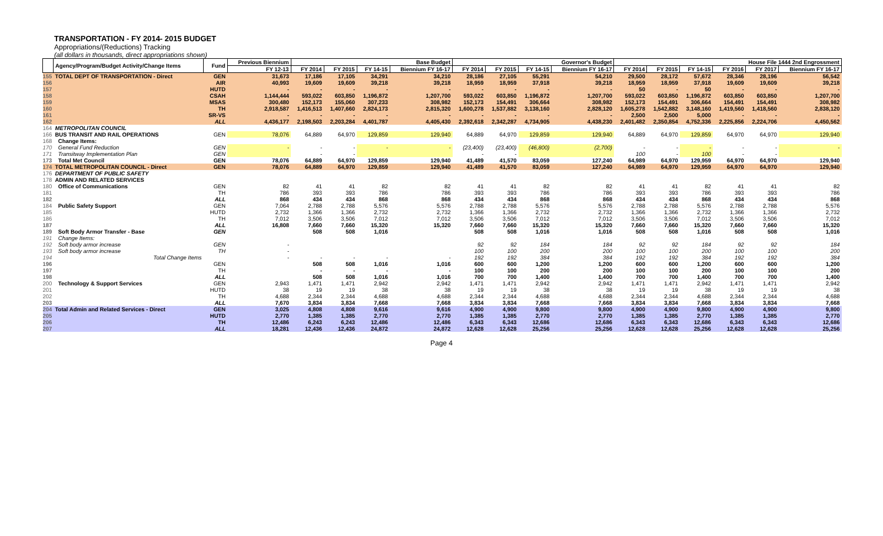TRANSPORTATION - FY 2014- 2015 BUDGET
Appropriations/(Reductions) Tracking
(all dollars in thousands, direct appropriations shown)
| | Agency/Program/Budget Activity/Change Items | Fund | Previous Biennium | Base Budget | | | | Governor's Budget | | | | House File 1444 2nd Engrossment | | | | | |
| --- | --- | --- | --- | --- | --- | --- | --- | --- | --- | --- | --- | --- | --- | --- | --- | --- | --- |
| | | | FY 12-13 | FY 2014 | FY 2015 | FY 14-15 | Biennium FY 16-17 | FY 2014 | FY 2015 | FY 14-15 | Biennium FY 16-17 | FY 2014 | FY 2015 | FY 14-15 | FY 2016 | FY 2017 | Biennium FY 16-17 |
| 155 | TOTAL DEPT OF TRANSPORTATION - Direct | GEN | 31,673 | 17,186 | 17,105 | 34,291 | 34,210 | 28,186 | 27,105 | 55,291 | 54,210 | 29,500 | 28,172 | 57,672 | 28,346 | 28,196 | 56,542 |
| 156 | | AIR | 40,993 | 19,609 | 19,609 | 39,218 | 39,218 | 18,959 | 18,959 | 37,918 | 39,218 | 18,959 | 18,959 | 37,918 | 19,609 | 19,609 | 39,218 |
| 157 | | HUTD | - | - | - | - | - | - | - | - | - | 50 | - | 50 | - | - | - |
| 158 | | CSAH | 1,144,444 | 593,022 | 603,850 | 1,196,872 | 1,207,700 | 593,022 | 603,850 | 1,196,872 | 1,207,700 | 593,022 | 603,850 | 1,196,872 | 603,850 | 603,850 | 1,207,700 |
| 159 | | MSAS | 300,480 | 152,173 | 155,060 | 307,233 | 308,982 | 152,173 | 154,491 | 306,664 | 308,982 | 152,173 | 154,491 | 306,664 | 154,491 | 154,491 | 308,982 |
| 160 | | TH | 2,918,587 | 1,416,513 | 1,407,660 | 2,824,173 | 2,815,320 | 1,600,278 | 1,537,882 | 3,138,160 | 2,828,120 | 1,605,278 | 1,542,882 | 3,148,160 | 1,419,560 | 1,418,560 | 2,838,120 |
| 161 | | SR-VS | - | - | - | - | - | - | - | - | - | 2,500 | 2,500 | 5,000 | - | - | - |
| 162 | | ALL | 4,436,177 | 2,198,503 | 2,203,284 | 4,401,787 | 4,405,430 | 2,392,618 | 2,342,287 | 4,734,905 | 4,438,230 | 2,401,482 | 2,350,854 | 4,752,336 | 2,225,856 | 2,224,706 | 4,450,562 |
| 164 | METROPOLITAN COUNCIL | | | | | | | | | | | | | | | | |
| 166 | BUS TRANSIT AND RAIL OPERATIONS | GEN | 78,076 | 64,889 | 64,970 | 129,859 | 129,940 | 64,889 | 64,970 | 129,859 | 129,940 | 64,889 | 64,970 | 129,859 | 64,970 | 64,970 | 129,940 |
| 168 | Change Items: | | | | | | | | | | | | | | | | |
| 170 | General Fund Reduction | GEN | - | - | - | - | - | (23,400) | (23,400) | (46,800) | (2,700) | - | - | - | - | - | - |
| 171 | Transitway Implementation Plan | GEN | | - | - | | | - | - | | | 100 | - | 100 | - | - | |
| 173 | Total Met Council | GEN | 78,076 | 64,889 | 64,970 | 129,859 | 129,940 | 41,489 | 41,570 | 83,059 | 127,240 | 64,989 | 64,970 | 129,959 | 64,970 | 64,970 | 129,940 |
| 174 | TOTAL METROPOLITAN COUNCIL - Direct | GEN | 78,076 | 64,889 | 64,970 | 129,859 | 129,940 | 41,489 | 41,570 | 83,059 | 127,240 | 64,989 | 64,970 | 129,959 | 64,970 | 64,970 | 129,940 |
| 176 | DEPARTMENT OF PUBLIC SAFETY | | | | | | | | | | | | | | | | |
| 178 | ADMIN AND RELATED SERVICES | | | | | | | | | | | | | | | | |
| 180 | Office of Communications | GEN | 82 | 41 | 41 | 82 | 82 | 41 | 41 | 82 | 82 | 41 | 41 | 82 | 41 | 41 | 82 |
| 181 | | TH | 786 | 393 | 393 | 786 | 786 | 393 | 393 | 786 | 786 | 393 | 393 | 786 | 393 | 393 | 786 |
| 182 | | ALL | 868 | 434 | 434 | 868 | 868 | 434 | 434 | 868 | 868 | 434 | 434 | 868 | 434 | 434 | 868 |
| 184 | Public Safety Support | GEN | 7,064 | 2,788 | 2,788 | 5,576 | 5,576 | 2,788 | 2,788 | 5,576 | 5,576 | 2,788 | 2,788 | 5,576 | 2,788 | 2,788 | 5,576 |
| 185 | | HUTD | 2,732 | 1,366 | 1,366 | 2,732 | 2,732 | 1,366 | 1,366 | 2,732 | 2,732 | 1,366 | 1,366 | 2,732 | 1,366 | 1,366 | 2,732 |
| 186 | | TH | 7,012 | 3,506 | 3,506 | 7,012 | 7,012 | 3,506 | 3,506 | 7,012 | 7,012 | 3,506 | 3,506 | 7,012 | 3,506 | 3,506 | 7,012 |
| 187 | | ALL | 16,808 | 7,660 | 7,660 | 15,320 | 15,320 | 7,660 | 7,660 | 15,320 | 15,320 | 7,660 | 7,660 | 15,320 | 7,660 | 7,660 | 15,320 |
| 189 | Soft Body Armor Transfer - Base | GEN | | 508 | 508 | 1,016 | | 508 | 508 | 1,016 | 1,016 | 508 | 508 | 1,016 | 508 | 508 | 1,016 |
| 191 | Change Items: | | | | | | | | | | | | | | | | |
| 192 | Soft body armor increase | GEN | - | | | | | 92 | 92 | 184 | 184 | 92 | 92 | 184 | 92 | 92 | 184 |
| 193 | Soft body armor increase | TH | - | | | | | 100 | 100 | 200 | 200 | 100 | 100 | 200 | 100 | 100 | 200 |
| 194 | Total Change Items | | - | - | - | - | - | 192 | 192 | 384 | 384 | 192 | 192 | 384 | 192 | 192 | 384 |
| 196 | | GEN | | 508 | 508 | 1,016 | 1,016 | 600 | 600 | 1,200 | 1,200 | 600 | 600 | 1,200 | 600 | 600 | 1,200 |
| 197 | | TH | | - | - | - | - | 100 | 100 | 200 | 200 | 100 | 100 | 200 | 100 | 100 | 200 |
| 198 | | ALL | | 508 | 508 | 1,016 | 1,016 | 700 | 700 | 1,400 | 1,400 | 700 | 700 | 1,400 | 700 | 700 | 1,400 |
| 200 | Technology & Support Services | GEN | 2,943 | 1,471 | 1,471 | 2,942 | 2,942 | 1,471 | 1,471 | 2,942 | 2,942 | 1,471 | 1,471 | 2,942 | 1,471 | 1,471 | 2,942 |
| 201 | | HUTD | 38 | 19 | 19 | 38 | 38 | 19 | 19 | 38 | 38 | 19 | 19 | 38 | 19 | 19 | 38 |
| 202 | | TH | 4,688 | 2,344 | 2,344 | 4,688 | 4,688 | 2,344 | 2,344 | 4,688 | 4,688 | 2,344 | 2,344 | 4,688 | 2,344 | 2,344 | 4,688 |
| 203 | | ALL | 7,670 | 3,834 | 3,834 | 7,668 | 7,668 | 3,834 | 3,834 | 7,668 | 7,668 | 3,834 | 3,834 | 7,668 | 3,834 | 3,834 | 7,668 |
| 204 | Total Admin and Related Services - Direct | GEN | 3,025 | 4,808 | 4,808 | 9,616 | 9,616 | 4,900 | 4,900 | 9,800 | 9,800 | 4,900 | 4,900 | 9,800 | 4,900 | 4,900 | 9,800 |
| 205 | | HUTD | 2,770 | 1,385 | 1,385 | 2,770 | 2,770 | 1,385 | 1,385 | 2,770 | 2,770 | 1,385 | 1,385 | 2,770 | 1,385 | 1,385 | 2,770 |
| 206 | | TH | 12,486 | 6,243 | 6,243 | 12,486 | 12,486 | 6,343 | 6,343 | 12,686 | 12,686 | 6,343 | 6,343 | 12,686 | 6,343 | 6,343 | 12,686 |
| 207 | | ALL | 18,281 | 12,436 | 12,436 | 24,872 | 24,872 | 12,628 | 12,628 | 25,256 | 25,256 | 12,628 | 12,628 | 25,256 | 12,628 | 12,628 | 25,256 |
Page 4